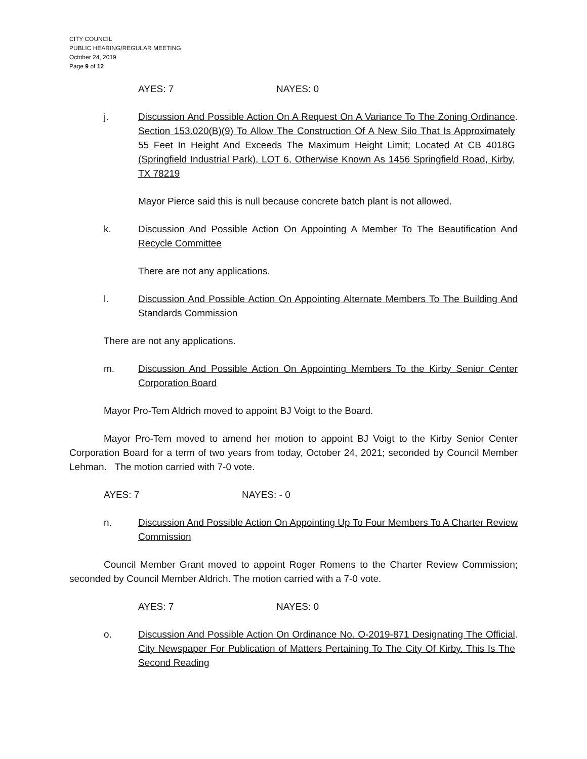CITY COUNCIL
PUBLIC HEARING/REGULAR MEETING
October 24, 2019
Page 9 of 12
AYES: 7 NAYES: 0
j. Discussion And Possible Action On A Request On A Variance To The Zoning Ordinance Section 153.020(B)(9) To Allow The Construction Of A New Silo That Is Approximately 55 Feet In Height And Exceeds The Maximum Height Limit; Located At CB 4018G (Springfield Industrial Park), LOT 6, Otherwise Known As 1456 Springfield Road, Kirby, TX 78219.
Mayor Pierce said this is null because concrete batch plant is not allowed.
k. Discussion And Possible Action On Appointing A Member To The Beautification And Recycle Committee
There are not any applications.
l. Discussion And Possible Action On Appointing Alternate Members To The Building And Standards Commission
There are not any applications.
m. Discussion And Possible Action On Appointing Members To the Kirby Senior Center Corporation Board
Mayor Pro-Tem Aldrich moved to appoint BJ Voigt to the Board.
Mayor Pro-Tem moved to amend her motion to appoint BJ Voigt to the Kirby Senior Center Corporation Board for a term of two years from today, October 24, 2021; seconded by Council Member Lehman. The motion carried with 7-0 vote.
AYES: 7 NAYES: - 0
n. Discussion And Possible Action On Appointing Up To Four Members To A Charter Review Commission
Council Member Grant moved to appoint Roger Romens to the Charter Review Commission; seconded by Council Member Aldrich. The motion carried with a 7-0 vote.
AYES: 7 NAYES: 0
o. Discussion And Possible Action On Ordinance No. O-2019-871 Designating The Official City Newspaper For Publication of Matters Pertaining To The City Of Kirby. This Is The Second Reading.